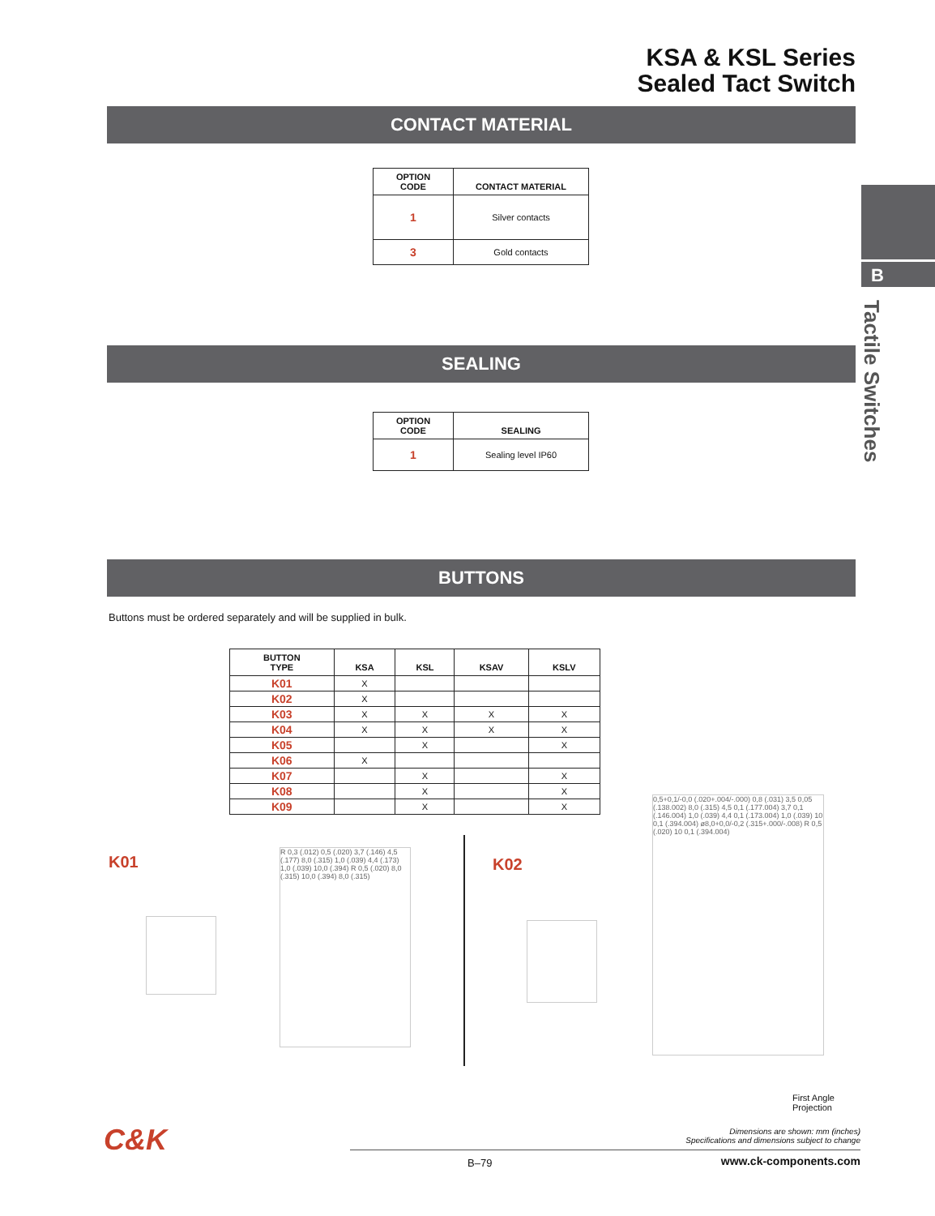KSA & KSL Series
Sealed Tact Switch
CONTACT MATERIAL
| OPTION CODE | CONTACT MATERIAL |
| --- | --- |
| 1 | Silver contacts |
| 3 | Gold contacts |
SEALING
| OPTION CODE | SEALING |
| --- | --- |
| 1 | Sealing level IP60 |
B
Tactile Switches
BUTTONS
Buttons must be ordered separately and will be supplied in bulk.
| BUTTON TYPE | KSA | KSL | KSAV | KSLV |
| --- | --- | --- | --- | --- |
| K01 | X | | | |
| K02 | X | | | |
| K03 | X | X | X | X |
| K04 | X | X | X | X |
| K05 | | X | | X |
| K06 | X | | | |
| K07 | | X | | X |
| K08 | | X | | X |
| K09 | | X | | X |
K01
R 0,3 (.012) 0,5 (.020) 3,7 (.146) 4,5 (.177) 8,0 (.315) 1,0 (.039) 4,4 (.173) 1,0 (.039) 10,0 (.394) R 0,5 (.020) 8,0 (.315) 10,0 (.394) 8,0 (.315)
K02
0,5+0,1/-0,0 (.020+.004/-.000) 0,8 (.031) 3,5 0,05 (.138.002) 8,0 (.315) 4,5 0,1 (.177.004) 3,7 0,1 (.146.004) 1,0 (.039) 4,4 0,1 (.173.004) 1,0 (.039) 10 0,1 (.394.004) ø8,0+0,0/-0,2 (.315+.000/-.008) R 0,5 (.020) 10 0,1 (.394.004)
First Angle
Projection
Dimensions are shown: mm (inches)
Specifications and dimensions subject to change
C&K
B–79 www.ck-components.com